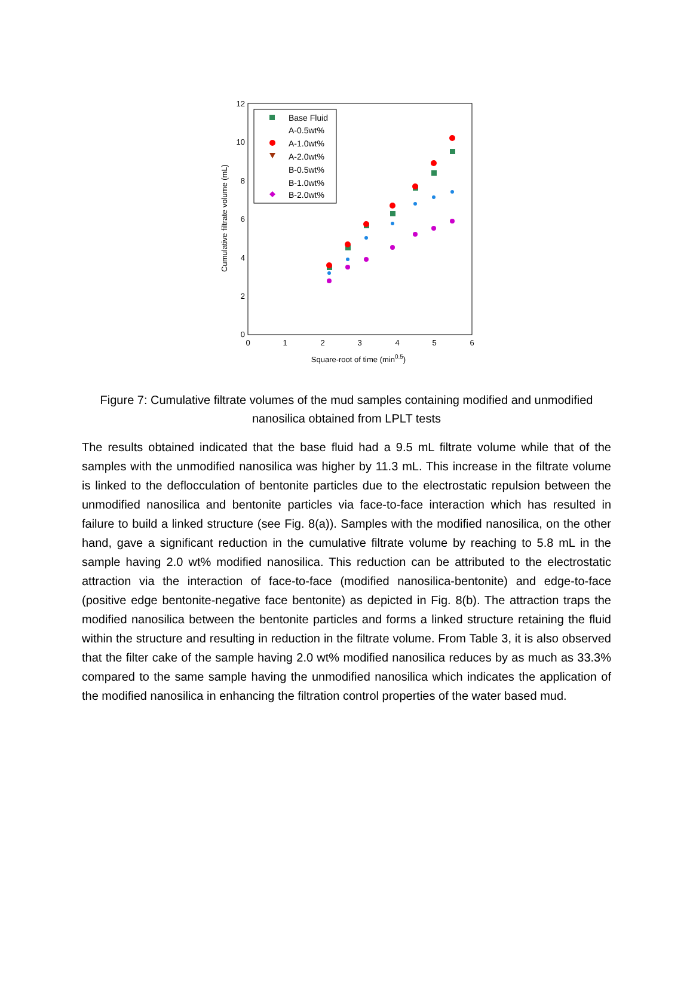12
10
8
6
4
2
0
0
1
2
3
4
5
6
Square-root of time (min0.5)
Cumulative filtrate volume (mL)
Base Fluid
A-0.5wt%
A-1.0wt%
A-2.0wt%
B-0.5wt%
B-1.0wt%
B-2.0wt%
Figure 7: Cumulative filtrate volumes of the mud samples containing modified and unmodified nanosilica obtained from LPLT tests
The results obtained indicated that the base fluid had a 9.5 mL filtrate volume while that of the samples with the unmodified nanosilica was higher by 11.3 mL. This increase in the filtrate volume is linked to the deflocculation of bentonite particles due to the electrostatic repulsion between the unmodified nanosilica and bentonite particles via face-to-face interaction which has resulted in failure to build a linked structure (see Fig. 8(a)). Samples with the modified nanosilica, on the other hand, gave a significant reduction in the cumulative filtrate volume by reaching to 5.8 mL in the sample having 2.0 wt% modified nanosilica. This reduction can be attributed to the electrostatic attraction via the interaction of face-to-face (modified nanosilica-bentonite) and edge-to-face (positive edge bentonite-negative face bentonite) as depicted in Fig. 8(b). The attraction traps the modified nanosilica between the bentonite particles and forms a linked structure retaining the fluid within the structure and resulting in reduction in the filtrate volume. From Table 3, it is also observed that the filter cake of the sample having 2.0 wt% modified nanosilica reduces by as much as 33.3% compared to the same sample having the unmodified nanosilica which indicates the application of the modified nanosilica in enhancing the filtration control properties of the water based mud.